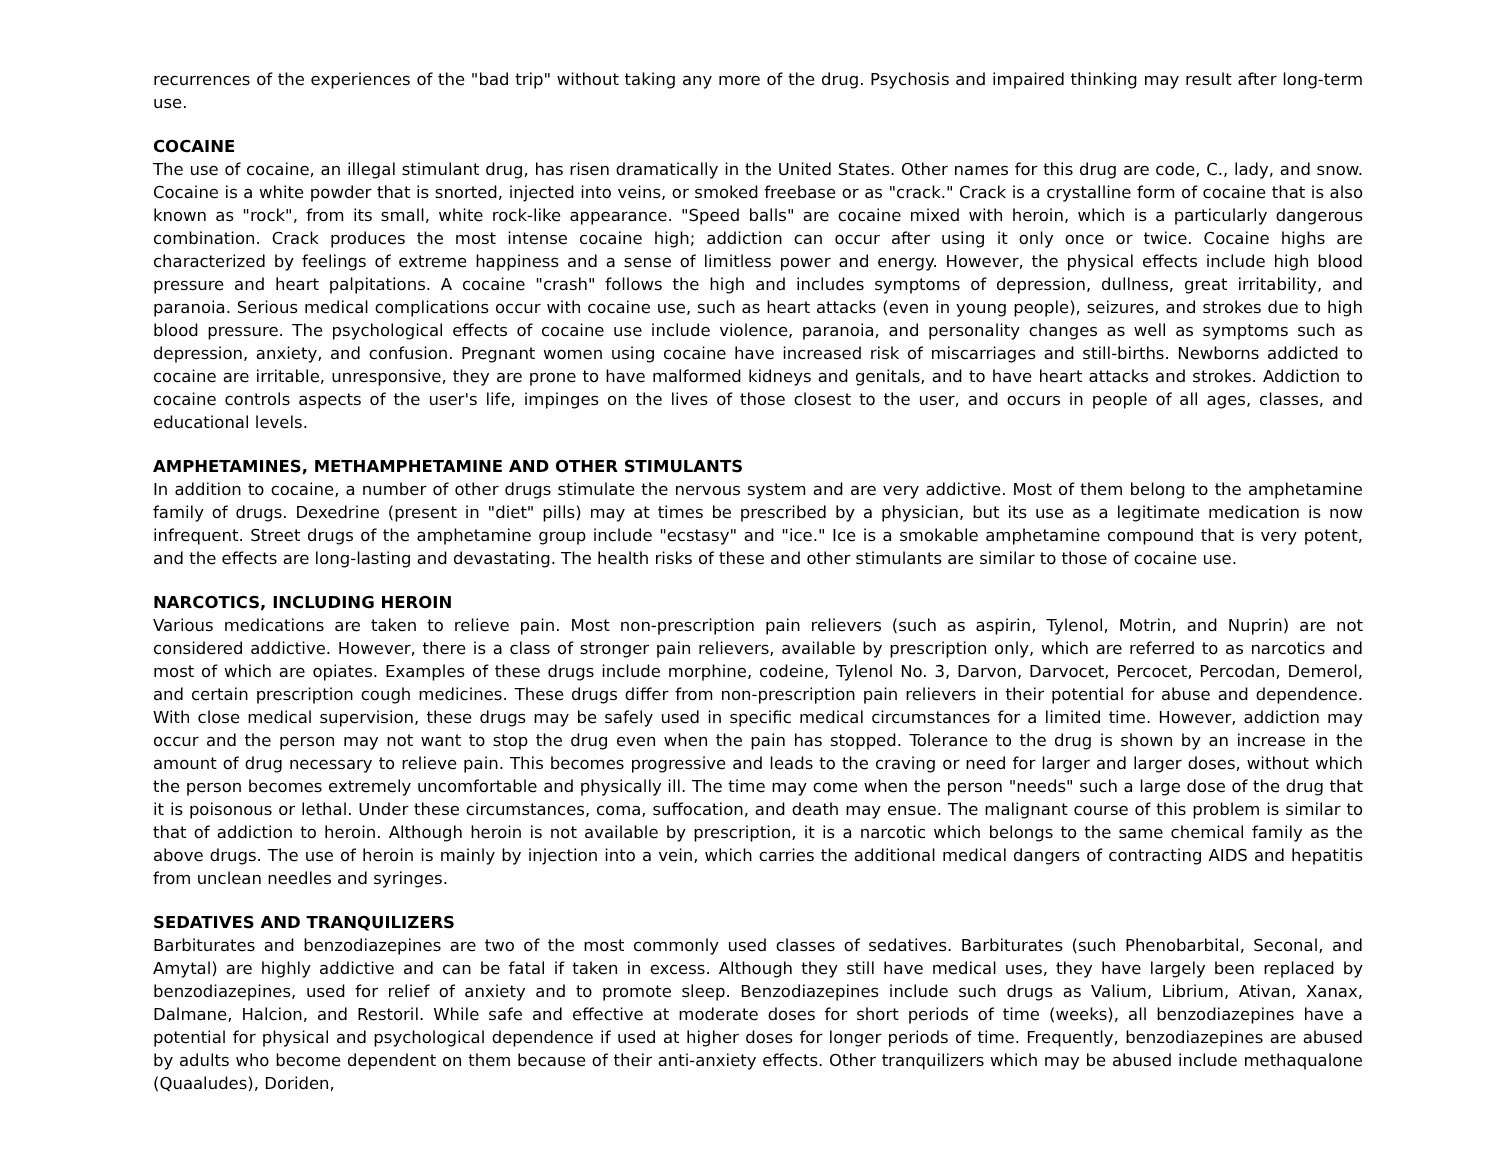recurrences of the experiences of the "bad trip" without taking any more of the drug. Psychosis and impaired thinking may result after long-term use.
COCAINE
The use of cocaine, an illegal stimulant drug, has risen dramatically in the United States. Other names for this drug are code, C., lady, and snow. Cocaine is a white powder that is snorted, injected into veins, or smoked freebase or as "crack." Crack is a crystalline form of cocaine that is also known as "rock", from its small, white rock-like appearance. "Speed balls" are cocaine mixed with heroin, which is a particularly dangerous combination. Crack produces the most intense cocaine high; addiction can occur after using it only once or twice. Cocaine highs are characterized by feelings of extreme happiness and a sense of limitless power and energy. However, the physical effects include high blood pressure and heart palpitations. A cocaine "crash" follows the high and includes symptoms of depression, dullness, great irritability, and paranoia. Serious medical complications occur with cocaine use, such as heart attacks (even in young people), seizures, and strokes due to high blood pressure. The psychological effects of cocaine use include violence, paranoia, and personality changes as well as symptoms such as depression, anxiety, and confusion. Pregnant women using cocaine have increased risk of miscarriages and still-births. Newborns addicted to cocaine are irritable, unresponsive, they are prone to have malformed kidneys and genitals, and to have heart attacks and strokes. Addiction to cocaine controls aspects of the user's life, impinges on the lives of those closest to the user, and occurs in people of all ages, classes, and educational levels.
AMPHETAMINES, METHAMPHETAMINE AND OTHER STIMULANTS
In addition to cocaine, a number of other drugs stimulate the nervous system and are very addictive. Most of them belong to the amphetamine family of drugs. Dexedrine (present in "diet" pills) may at times be prescribed by a physician, but its use as a legitimate medication is now infrequent. Street drugs of the amphetamine group include "ecstasy" and "ice." Ice is a smokable amphetamine compound that is very potent, and the effects are long-lasting and devastating. The health risks of these and other stimulants are similar to those of cocaine use.
NARCOTICS, INCLUDING HEROIN
Various medications are taken to relieve pain. Most non-prescription pain relievers (such as aspirin, Tylenol, Motrin, and Nuprin) are not considered addictive. However, there is a class of stronger pain relievers, available by prescription only, which are referred to as narcotics and most of which are opiates. Examples of these drugs include morphine, codeine, Tylenol No. 3, Darvon, Darvocet, Percocet, Percodan, Demerol, and certain prescription cough medicines. These drugs differ from non-prescription pain relievers in their potential for abuse and dependence. With close medical supervision, these drugs may be safely used in specific medical circumstances for a limited time. However, addiction may occur and the person may not want to stop the drug even when the pain has stopped. Tolerance to the drug is shown by an increase in the amount of drug necessary to relieve pain. This becomes progressive and leads to the craving or need for larger and larger doses, without which the person becomes extremely uncomfortable and physically ill. The time may come when the person "needs" such a large dose of the drug that it is poisonous or lethal. Under these circumstances, coma, suffocation, and death may ensue. The malignant course of this problem is similar to that of addiction to heroin. Although heroin is not available by prescription, it is a narcotic which belongs to the same chemical family as the above drugs. The use of heroin is mainly by injection into a vein, which carries the additional medical dangers of contracting AIDS and hepatitis from unclean needles and syringes.
SEDATIVES AND TRANQUILIZERS
Barbiturates and benzodiazepines are two of the most commonly used classes of sedatives. Barbiturates (such Phenobarbital, Seconal, and Amytal) are highly addictive and can be fatal if taken in excess. Although they still have medical uses, they have largely been replaced by benzodiazepines, used for relief of anxiety and to promote sleep. Benzodiazepines include such drugs as Valium, Librium, Ativan, Xanax, Dalmane, Halcion, and Restoril. While safe and effective at moderate doses for short periods of time (weeks), all benzodiazepines have a potential for physical and psychological dependence if used at higher doses for longer periods of time. Frequently, benzodiazepines are abused by adults who become dependent on them because of their anti-anxiety effects. Other tranquilizers which may be abused include methaqualone (Quaaludes), Doriden,